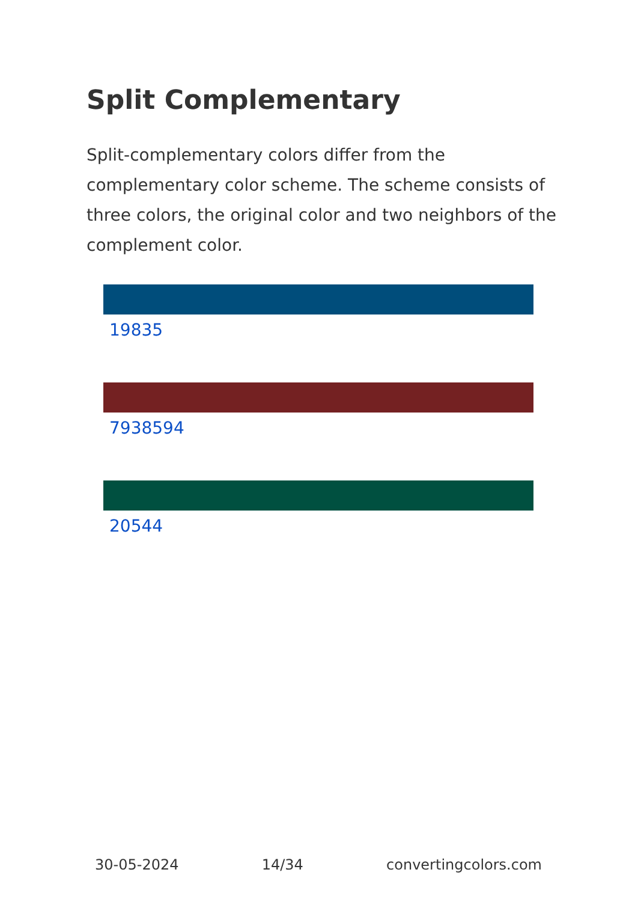Split Complementary
Split-complementary colors differ from the complementary color scheme. The scheme consists of three colors, the original color and two neighbors of the complement color.
19835
7938594
20544
30-05-2024 14/34 convertingcolors.com